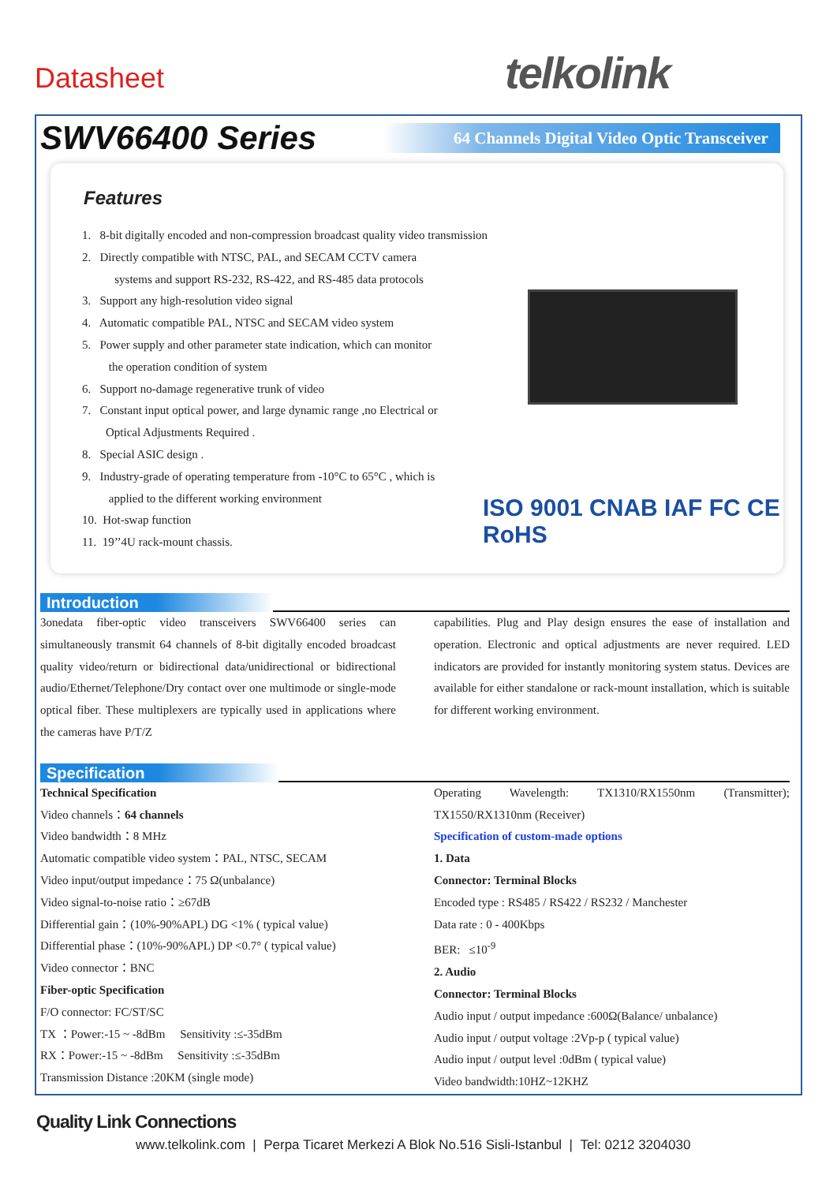Datasheet telkolink
SWV66400 Series
64 Channels Digital Video Optic Transceiver
Features
1. 8-bit digitally encoded and non-compression broadcast quality video transmission
2. Directly compatible with NTSC, PAL, and SECAM CCTV camera
systems and support RS-232, RS-422, and RS-485 data protocols
3. Support any high-resolution video signal
4. Automatic compatible PAL, NTSC and SECAM video system
5. Power supply and other parameter state indication, which can monitor
the operation condition of system
6. Support no-damage regenerative trunk of video
7. Constant input optical power, and large dynamic range ,no Electrical or
Optical Adjustments Required .
8. Special ASIC design .
9. Industry-grade of operating temperature from -10°C to 65°C , which is
applied to the different working environment
10. Hot-swap function
11. 19’’4U rack-mount chassis.
ISO 9001 CNAB IAF FC CE RoHS
Introduction
3onedata fiber-optic video transceivers SWV66400 series can simultaneously transmit 64 channels of 8-bit digitally encoded broadcast quality video/return or bidirectional data/unidirectional or bidirectional audio/Ethernet/Telephone/Dry contact over one multimode or single-mode optical fiber. These multiplexers are typically used in applications where the cameras have P/T/Z
capabilities. Plug and Play design ensures the ease of installation and operation. Electronic and optical adjustments are never required. LED indicators are provided for instantly monitoring system status. Devices are available for either standalone or rack-mount installation, which is suitable for different working environment.
Specification
Technical Specification
Video channels：64 channels
Video bandwidth：8 MHz
Automatic compatible video system：PAL, NTSC, SECAM
Video input/output impedance：75 Ω(unbalance)
Video signal-to-noise ratio：≥67dB
Differential gain：(10%-90%APL) DG <1% ( typical value)
Differential phase：(10%-90%APL) DP <0.7° ( typical value)
Video connector：BNC
Fiber-optic Specification
F/O connector: FC/ST/SC
TX ：Power:-15 ~ -8dBm Sensitivity :≤-35dBm
RX：Power:-15 ~ -8dBm Sensitivity :≤-35dBm
Transmission Distance :20KM (single mode)
Operating Wavelength: TX1310/RX1550nm (Transmitter); TX1550/RX1310nm (Receiver)
Specification of custom-made options
1. Data
Connector: Terminal Blocks
Encoded type : RS485 / RS422 / RS232 / Manchester
Data rate : 0 - 400Kbps
BER: ≤10<sup>-9</sup>
2. Audio
Connector: Terminal Blocks
Audio input / output impedance :600Ω(Balance/ unbalance)
Audio input / output voltage :2Vp-p ( typical value)
Audio input / output level :0dBm ( typical value)
Video bandwidth:10HZ~12KHZ
Quality Link Connections
www.telkolink.com | Perpa Ticaret Merkezi A Blok No.516 Sisli-Istanbul | Tel: 0212 3204030